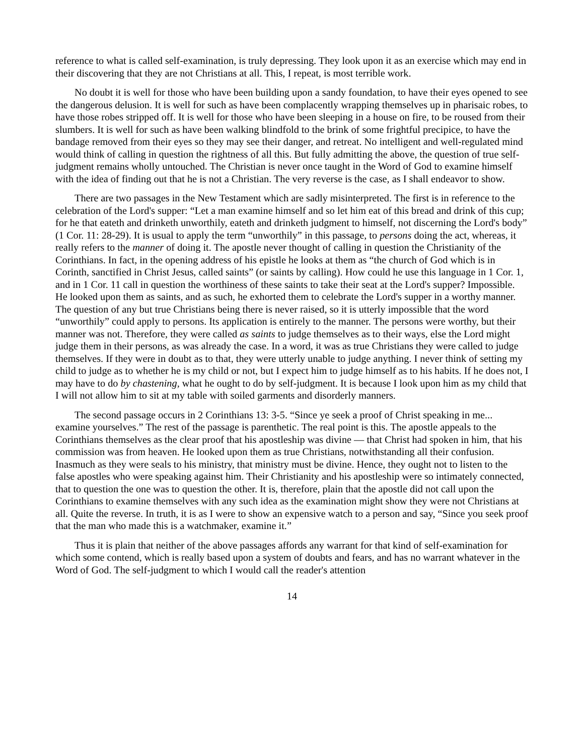reference to what is called self-examination, is truly depressing. They look upon it as an exercise which may end in their discovering that they are not Christians at all. This, I repeat, is most terrible work.
No doubt it is well for those who have been building upon a sandy foundation, to have their eyes opened to see the dangerous delusion. It is well for such as have been complacently wrapping themselves up in pharisaic robes, to have those robes stripped off. It is well for those who have been sleeping in a house on fire, to be roused from their slumbers. It is well for such as have been walking blindfold to the brink of some frightful precipice, to have the bandage removed from their eyes so they may see their danger, and retreat. No intelligent and well-regulated mind would think of calling in question the rightness of all this. But fully admitting the above, the question of true self-judgment remains wholly untouched. The Christian is never once taught in the Word of God to examine himself with the idea of finding out that he is not a Christian. The very reverse is the case, as I shall endeavor to show.
There are two passages in the New Testament which are sadly misinterpreted. The first is in reference to the celebration of the Lord's supper: “Let a man examine himself and so let him eat of this bread and drink of this cup; for he that eateth and drinketh unworthily, eateth and drinketh judgment to himself, not discerning the Lord's body” (1 Cor. 11: 28-29). It is usual to apply the term “unworthily” in this passage, to persons doing the act, whereas, it really refers to the manner of doing it. The apostle never thought of calling in question the Christianity of the Corinthians. In fact, in the opening address of his epistle he looks at them as “the church of God which is in Corinth, sanctified in Christ Jesus, called saints” (or saints by calling). How could he use this language in 1 Cor. 1, and in 1 Cor. 11 call in question the worthiness of these saints to take their seat at the Lord's supper? Impossible. He looked upon them as saints, and as such, he exhorted them to celebrate the Lord's supper in a worthy manner. The question of any but true Christians being there is never raised, so it is utterly impossible that the word “unworthily” could apply to persons. Its application is entirely to the manner. The persons were worthy, but their manner was not. Therefore, they were called as saints to judge themselves as to their ways, else the Lord might judge them in their persons, as was already the case. In a word, it was as true Christians they were called to judge themselves. If they were in doubt as to that, they were utterly unable to judge anything. I never think of setting my child to judge as to whether he is my child or not, but I expect him to judge himself as to his habits. If he does not, I may have to do by chastening, what he ought to do by self-judgment. It is because I look upon him as my child that I will not allow him to sit at my table with soiled garments and disorderly manners.
The second passage occurs in 2 Corinthians 13: 3-5. “Since ye seek a proof of Christ speaking in me... examine yourselves.” The rest of the passage is parenthetic. The real point is this. The apostle appeals to the Corinthians themselves as the clear proof that his apostleship was divine — that Christ had spoken in him, that his commission was from heaven. He looked upon them as true Christians, notwithstanding all their confusion. Inasmuch as they were seals to his ministry, that ministry must be divine. Hence, they ought not to listen to the false apostles who were speaking against him. Their Christianity and his apostleship were so intimately connected, that to question the one was to question the other. It is, therefore, plain that the apostle did not call upon the Corinthians to examine themselves with any such idea as the examination might show they were not Christians at all. Quite the reverse. In truth, it is as I were to show an expensive watch to a person and say, “Since you seek proof that the man who made this is a watchmaker, examine it.”
Thus it is plain that neither of the above passages affords any warrant for that kind of self-examination for which some contend, which is really based upon a system of doubts and fears, and has no warrant whatever in the Word of God. The self-judgment to which I would call the reader's attention
14